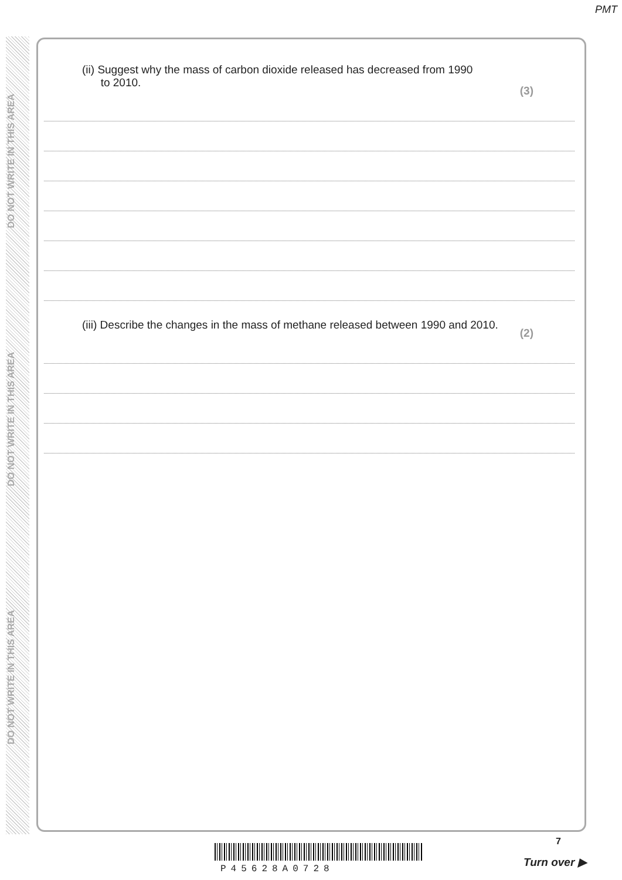PMT
DO NOT WRITE IN THIS AREA
DO NOT WRITE IN THIS AREA
DO NOT WRITE IN THIS AREA
(ii) Suggest why the mass of carbon dioxide released has decreased from 1990
to 2010.
(3)
(iii) Describe the changes in the mass of methane released between 1990 and 2010.
(2)
7
P45628A0728
Turn over ▶